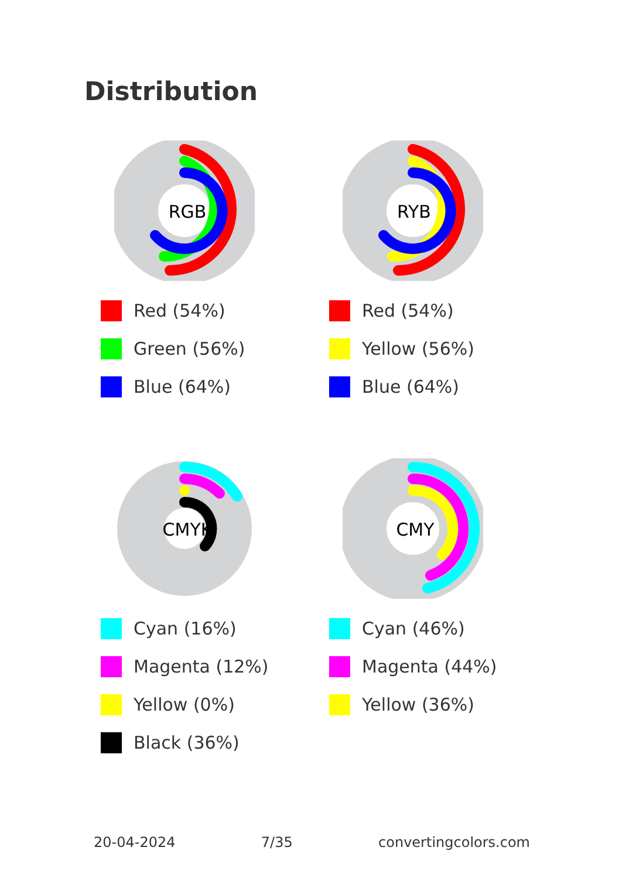Distribution
RGB
Red (54%)
Green (56%)
Blue (64%)
RYB
Red (54%)
Yellow (56%)
Blue (64%)
CMYK
Cyan (16%)
Magenta (12%)
Yellow (0%)
Black (36%)
CMY
Cyan (46%)
Magenta (44%)
Yellow (36%)
20-04-2024 7/35 convertingcolors.com